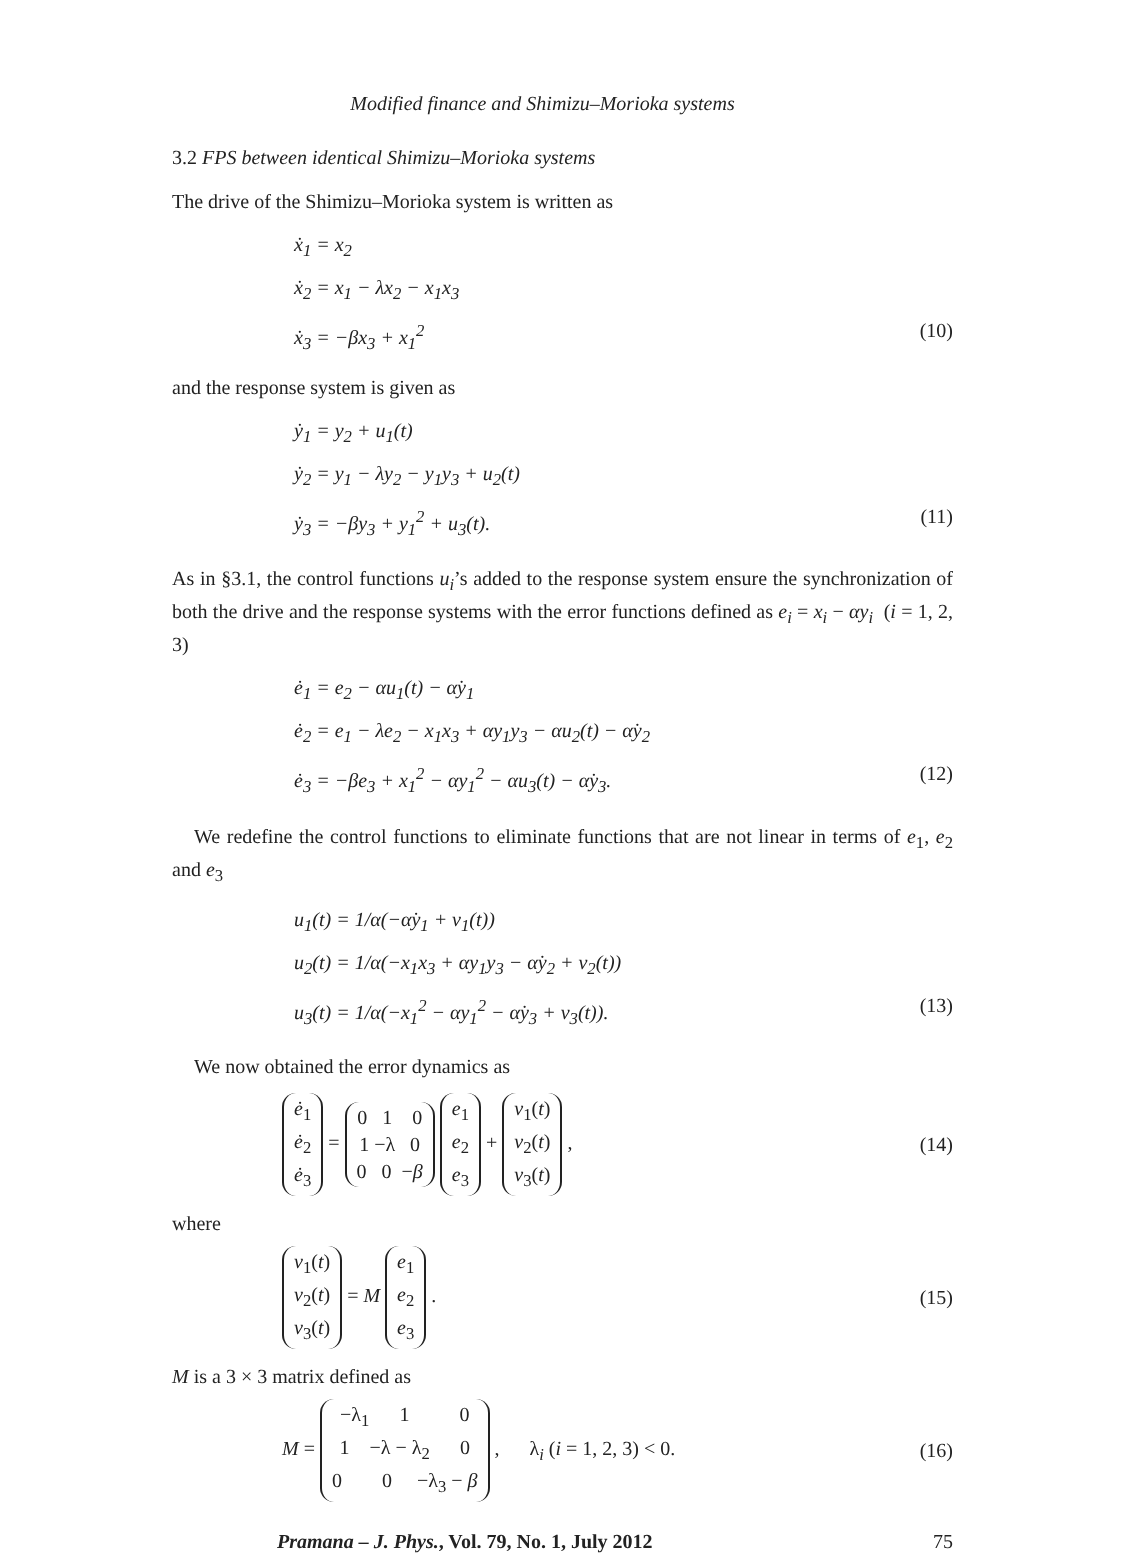Modified finance and Shimizu–Morioka systems
3.2 FPS between identical Shimizu–Morioka systems
The drive of the Shimizu–Morioka system is written as
ẋ<sub>1</sub> = x<sub>2</sub>
ẋ<sub>2</sub> = x<sub>1</sub> − λx<sub>2</sub> − x<sub>1</sub>x<sub>3</sub>
ẋ<sub>3</sub> = −βx<sub>3</sub> + x<sub>1</sub><sup>2</sup> (10)
and the response system is given as
ẏ<sub>1</sub> = y<sub>2</sub> + u<sub>1</sub>(t)
ẏ<sub>2</sub> = y<sub>1</sub> − λy<sub>2</sub> − y<sub>1</sub>y<sub>3</sub> + u<sub>2</sub>(t)
ẏ<sub>3</sub> = −βy<sub>3</sub> + y<sub>1</sub><sup>2</sup> + u<sub>3</sub>(t). (11)
As in §3.1, the control functions u<sub>i</sub>’s added to the response system ensure the synchronization of both the drive and the response systems with the error functions defined as e<sub>i</sub> = x<sub>i</sub> − αy<sub>i</sub> (i = 1, 2, 3)
ė<sub>1</sub> = e<sub>2</sub> − αu<sub>1</sub>(t) − α̇y<sub>1</sub>
ė<sub>2</sub> = e<sub>1</sub> − λe<sub>2</sub> − x<sub>1</sub>x<sub>3</sub> + αy<sub>1</sub>y<sub>3</sub> − αu<sub>2</sub>(t) − α̇y<sub>2</sub>
ė<sub>3</sub> = −βe<sub>3</sub> + x<sub>1</sub><sup>2</sup> − αy<sub>1</sub><sup>2</sup> − αu<sub>3</sub>(t) − α̇y<sub>3</sub>.
(12)
We redefine the control functions to eliminate functions that are not linear in terms of e<sub>1</sub>, e<sub>2</sub> and e<sub>3</sub>
u<sub>1</sub>(t) = 1/α(−α̇y<sub>1</sub> + v<sub>1</sub>(t))
u<sub>2</sub>(t) = 1/α(−x<sub>1</sub>x<sub>3</sub> + αy<sub>1</sub>y<sub>3</sub> − α̇y<sub>2</sub> + v<sub>2</sub>(t))
u<sub>3</sub>(t) = 1/α(−x<sub>1</sub><sup>2</sup> − αy<sub>1</sub><sup>2</sup> − α̇y<sub>3</sub> + v<sub>3</sub>(t)).
(13)
We now obtained the error dynamics as
ė<sub>1</sub>
ė<sub>2</sub>
ė<sub>3</sub> = 0 1 0
1 −λ 0
0 0 −β e<sub>1</sub>
e<sub>2</sub>
e<sub>3</sub> + v<sub>1</sub>(t)
v<sub>2</sub>(t)
v<sub>3</sub>(t) ,
(14)
where
v<sub>1</sub>(t)
v<sub>2</sub>(t)
v<sub>3</sub>(t) = M e<sub>1</sub>
e<sub>2</sub>
e<sub>3</sub> .
(15)
M is a 3 × 3 matrix defined as
M = −λ<sub>1</sub> 1 0
1 −λ − λ<sub>2</sub> 0
0 0 −λ<sub>3</sub> − β , λ<sub>i</sub> (i = 1, 2, 3) < 0.
(16)
Pramana – J. Phys., Vol. 79, No. 1, July 2012 75